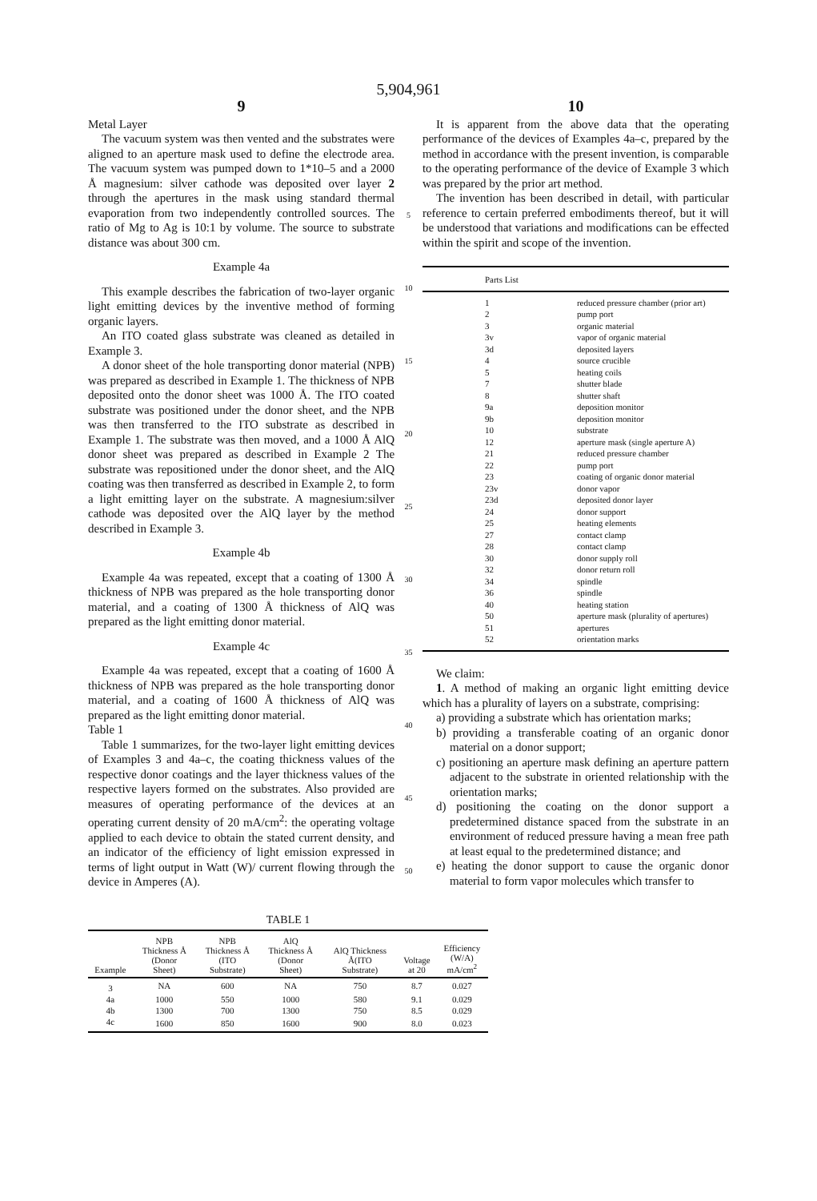5,904,961
9
Metal Layer
The vacuum system was then vented and the substrates were aligned to an aperture mask used to define the electrode area. The vacuum system was pumped down to 1*10–5 and a 2000 Å magnesium: silver cathode was deposited over layer 2 through the apertures in the mask using standard thermal evaporation from two independently controlled sources. The ratio of Mg to Ag is 10:1 by volume. The source to substrate distance was about 300 cm.
Example 4a
This example describes the fabrication of two-layer organic light emitting devices by the inventive method of forming organic layers.
An ITO coated glass substrate was cleaned as detailed in Example 3.
A donor sheet of the hole transporting donor material (NPB) was prepared as described in Example 1. The thickness of NPB deposited onto the donor sheet was 1000 Å. The ITO coated substrate was positioned under the donor sheet, and the NPB was then transferred to the ITO substrate as described in Example 1. The substrate was then moved, and a 1000 Å AlQ donor sheet was prepared as described in Example 2 The substrate was repositioned under the donor sheet, and the AlQ coating was then transferred as described in Example 2, to form a light emitting layer on the substrate. A magnesium:silver cathode was deposited over the AlQ layer by the method described in Example 3.
Example 4b
Example 4a was repeated, except that a coating of 1300 Å thickness of NPB was prepared as the hole transporting donor material, and a coating of 1300 Å thickness of AlQ was prepared as the light emitting donor material.
Example 4c
Example 4a was repeated, except that a coating of 1600 Å thickness of NPB was prepared as the hole transporting donor material, and a coating of 1600 Å thickness of AlQ was prepared as the light emitting donor material.
Table 1
Table 1 summarizes, for the two-layer light emitting devices of Examples 3 and 4a–c, the coating thickness values of the respective donor coatings and the layer thickness values of the respective layers formed on the substrates. Also provided are measures of operating performance of the devices at an operating current density of 20 mA/cm<sup>2</sup>: the operating voltage applied to each device to obtain the stated current density, and an indicator of the efficiency of light emission expressed in terms of light output in Watt (W)/ current flowing through the device in Amperes (A).
5
10
15
20
25
30
35
40
45
50
10
It is apparent from the above data that the operating performance of the devices of Examples 4a–c, prepared by the method in accordance with the present invention, is comparable to the operating performance of the device of Example 3 which was prepared by the prior art method.
The invention has been described in detail, with particular reference to certain preferred embodiments thereof, but it will be understood that variations and modifications can be effected within the spirit and scope of the invention.
| Parts List | |
| --- | --- |
| 1 | reduced pressure chamber (prior art) |
| 2 | pump port |
| 3 | organic material |
| 3v | vapor of organic material |
| 3d | deposited layers |
| 4 | source crucible |
| 5 | heating coils |
| 7 | shutter blade |
| 8 | shutter shaft |
| 9a | deposition monitor |
| 9b | deposition monitor |
| 10 | substrate |
| 12 | aperture mask (single aperture A) |
| 21 | reduced pressure chamber |
| 22 | pump port |
| 23 | coating of organic donor material |
| 23v | donor vapor |
| 23d | deposited donor layer |
| 24 | donor support |
| 25 | heating elements |
| 27 | contact clamp |
| 28 | contact clamp |
| 30 | donor supply roll |
| 32 | donor return roll |
| 34 | spindle |
| 36 | spindle |
| 40 | heating station |
| 50 | aperture mask (plurality of apertures) |
| 51 | apertures |
| 52 | orientation marks |
We claim:
1. A method of making an organic light emitting device which has a plurality of layers on a substrate, comprising:
a) providing a substrate which has orientation marks;
b) providing a transferable coating of an organic donor material on a donor support;
c) positioning an aperture mask defining an aperture pattern adjacent to the substrate in oriented relationship with the orientation marks;
d) positioning the coating on the donor support a predetermined distance spaced from the substrate in an environment of reduced pressure having a mean free path at least equal to the predetermined distance; and
e) heating the donor support to cause the organic donor material to form vapor molecules which transfer to
TABLE 1
| Example | NPB Thickness Å (Donor Sheet) | NPB Thickness Å (ITO Substrate) | AlQ Thickness Å (Donor Sheet) | AlQ Thickness Å(ITO Substrate) | Voltage at 20 | Efficiency (W/A) mA/cm<sup>2</sup> |
| --- | --- | --- | --- | --- | --- | --- |
| 3 | NA | 600 | NA | 750 | 8.7 | 0.027 |
| 4a | 1000 | 550 | 1000 | 580 | 9.1 | 0.029 |
| 4b | 1300 | 700 | 1300 | 750 | 8.5 | 0.029 |
| 4c | 1600 | 850 | 1600 | 900 | 8.0 | 0.023 |